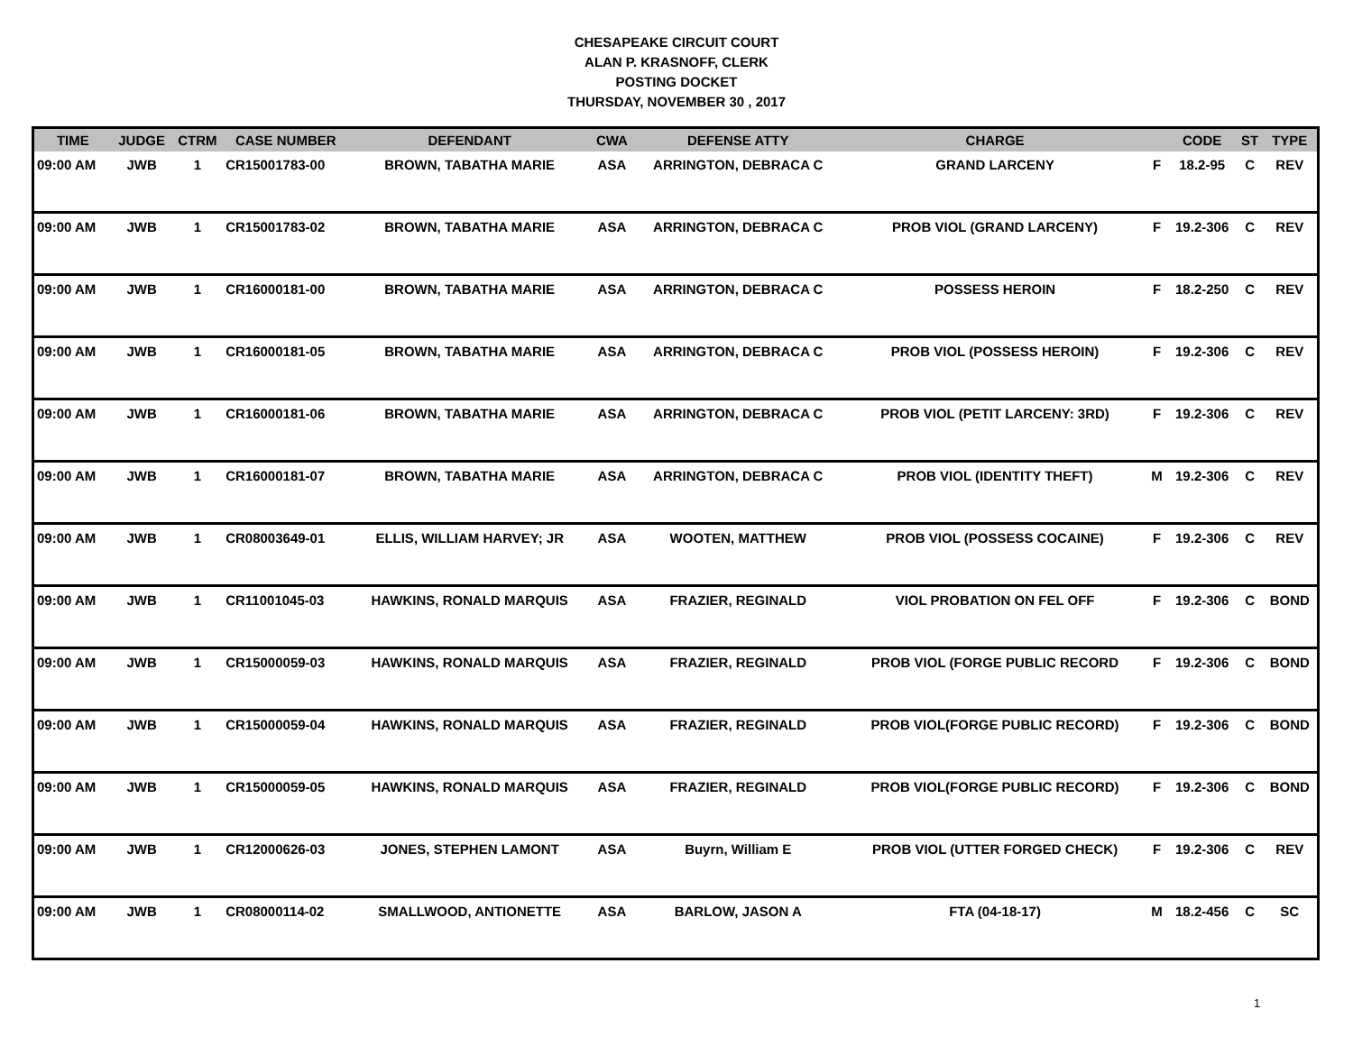CHESAPEAKE CIRCUIT COURT
ALAN P. KRASNOFF, CLERK
POSTING DOCKET
THURSDAY, NOVEMBER 30 , 2017
| TIME | JUDGE | CTRM | CASE NUMBER | DEFENDANT | CWA | DEFENSE ATTY | CHARGE | | CODE | ST | TYPE |
| --- | --- | --- | --- | --- | --- | --- | --- | --- | --- | --- | --- |
| 09:00 AM | JWB | 1 | CR15001783-00 | BROWN, TABATHA MARIE | ASA | ARRINGTON, DEBRACA C | GRAND LARCENY | F | 18.2-95 | C | REV |
| 09:00 AM | JWB | 1 | CR15001783-02 | BROWN, TABATHA MARIE | ASA | ARRINGTON, DEBRACA C | PROB VIOL (GRAND LARCENY) | F | 19.2-306 | C | REV |
| 09:00 AM | JWB | 1 | CR16000181-00 | BROWN, TABATHA MARIE | ASA | ARRINGTON, DEBRACA C | POSSESS HEROIN | F | 18.2-250 | C | REV |
| 09:00 AM | JWB | 1 | CR16000181-05 | BROWN, TABATHA MARIE | ASA | ARRINGTON, DEBRACA C | PROB VIOL (POSSESS HEROIN) | F | 19.2-306 | C | REV |
| 09:00 AM | JWB | 1 | CR16000181-06 | BROWN, TABATHA MARIE | ASA | ARRINGTON, DEBRACA C | PROB VIOL (PETIT LARCENY: 3RD) | F | 19.2-306 | C | REV |
| 09:00 AM | JWB | 1 | CR16000181-07 | BROWN, TABATHA MARIE | ASA | ARRINGTON, DEBRACA C | PROB VIOL (IDENTITY THEFT) | M | 19.2-306 | C | REV |
| 09:00 AM | JWB | 1 | CR08003649-01 | ELLIS, WILLIAM HARVEY; JR | ASA | WOOTEN, MATTHEW | PROB VIOL (POSSESS COCAINE) | F | 19.2-306 | C | REV |
| 09:00 AM | JWB | 1 | CR11001045-03 | HAWKINS, RONALD MARQUIS | ASA | FRAZIER, REGINALD | VIOL PROBATION ON FEL OFF | F | 19.2-306 | C | BOND |
| 09:00 AM | JWB | 1 | CR15000059-03 | HAWKINS, RONALD MARQUIS | ASA | FRAZIER, REGINALD | PROB VIOL (FORGE PUBLIC RECORD | F | 19.2-306 | C | BOND |
| 09:00 AM | JWB | 1 | CR15000059-04 | HAWKINS, RONALD MARQUIS | ASA | FRAZIER, REGINALD | PROB VIOL(FORGE PUBLIC RECORD) | F | 19.2-306 | C | BOND |
| 09:00 AM | JWB | 1 | CR15000059-05 | HAWKINS, RONALD MARQUIS | ASA | FRAZIER, REGINALD | PROB VIOL(FORGE PUBLIC RECORD) | F | 19.2-306 | C | BOND |
| 09:00 AM | JWB | 1 | CR12000626-03 | JONES, STEPHEN LAMONT | ASA | Buyrn, William E | PROB VIOL (UTTER FORGED CHECK) | F | 19.2-306 | C | REV |
| 09:00 AM | JWB | 1 | CR08000114-02 | SMALLWOOD, ANTIONETTE | ASA | BARLOW, JASON A | FTA (04-18-17) | M | 18.2-456 | C | SC |
1